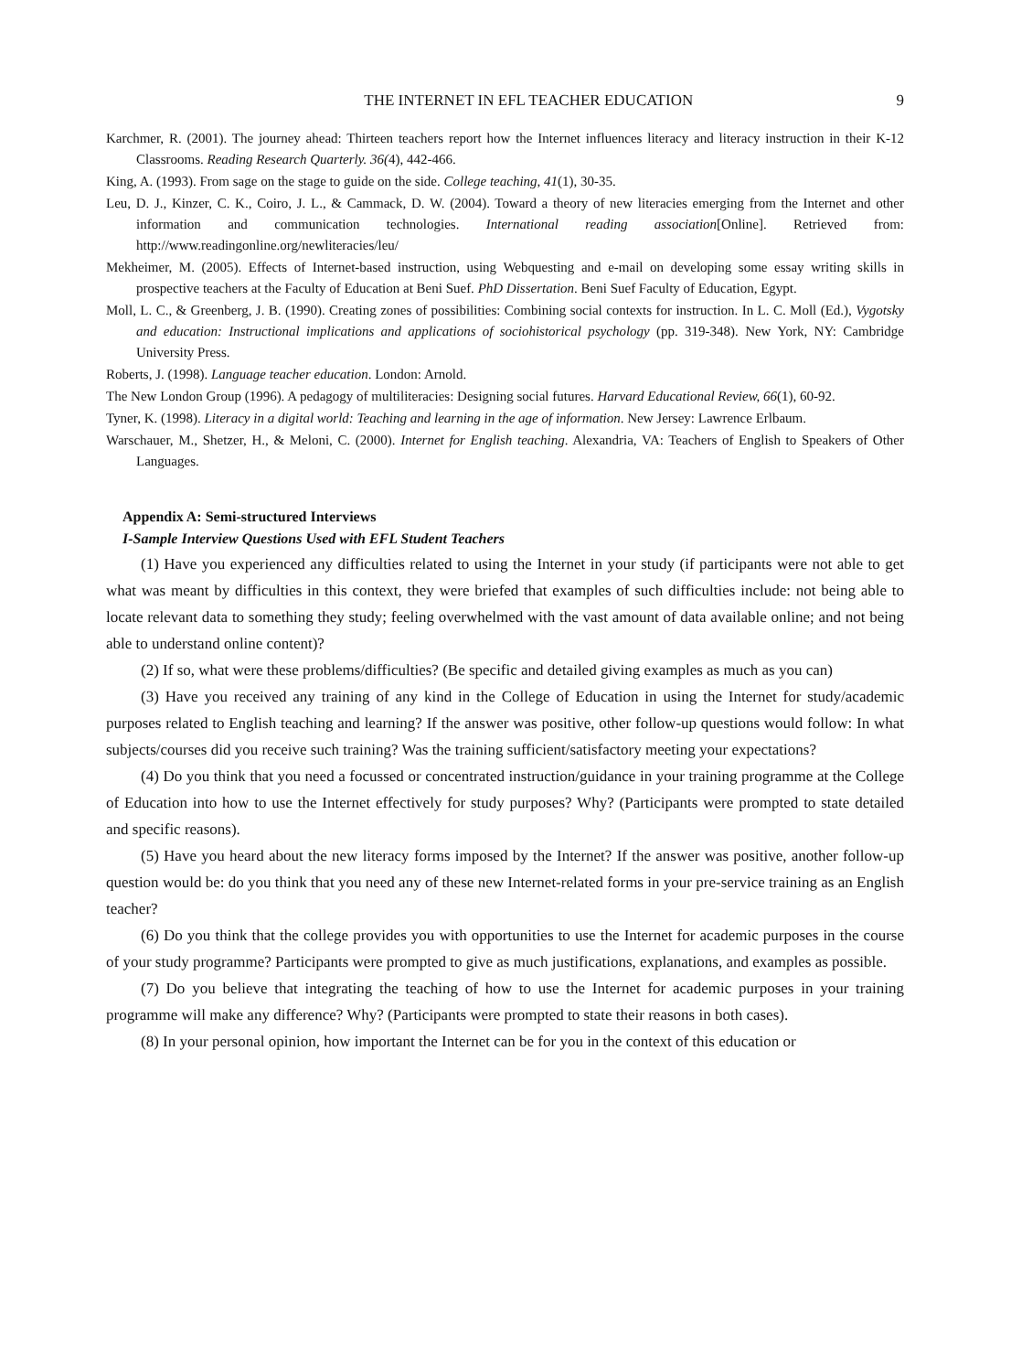THE INTERNET IN EFL TEACHER EDUCATION 9
Karchmer, R. (2001). The journey ahead: Thirteen teachers report how the Internet influences literacy and literacy instruction in their K-12 Classrooms. Reading Research Quarterly. 36(4), 442-466.
King, A. (1993). From sage on the stage to guide on the side. College teaching, 41(1), 30-35.
Leu, D. J., Kinzer, C. K., Coiro, J. L., & Cammack, D. W. (2004). Toward a theory of new literacies emerging from the Internet and other information and communication technologies. International reading association[Online]. Retrieved from: http://www.readingonline.org/newliteracies/leu/
Mekheimer, M. (2005). Effects of Internet-based instruction, using Webquesting and e-mail on developing some essay writing skills in prospective teachers at the Faculty of Education at Beni Suef. PhD Dissertation. Beni Suef Faculty of Education, Egypt.
Moll, L. C., & Greenberg, J. B. (1990). Creating zones of possibilities: Combining social contexts for instruction. In L. C. Moll (Ed.), Vygotsky and education: Instructional implications and applications of sociohistorical psychology (pp. 319-348). New York, NY: Cambridge University Press.
Roberts, J. (1998). Language teacher education. London: Arnold.
The New London Group (1996). A pedagogy of multiliteracies: Designing social futures. Harvard Educational Review, 66(1), 60-92.
Tyner, K. (1998). Literacy in a digital world: Teaching and learning in the age of information. New Jersey: Lawrence Erlbaum.
Warschauer, M., Shetzer, H., & Meloni, C. (2000). Internet for English teaching. Alexandria, VA: Teachers of English to Speakers of Other Languages.
Appendix A: Semi-structured Interviews
I-Sample Interview Questions Used with EFL Student Teachers
(1) Have you experienced any difficulties related to using the Internet in your study (if participants were not able to get what was meant by difficulties in this context, they were briefed that examples of such difficulties include: not being able to locate relevant data to something they study; feeling overwhelmed with the vast amount of data available online; and not being able to understand online content)?
(2) If so, what were these problems/difficulties? (Be specific and detailed giving examples as much as you can)
(3) Have you received any training of any kind in the College of Education in using the Internet for study/academic purposes related to English teaching and learning? If the answer was positive, other follow-up questions would follow: In what subjects/courses did you receive such training? Was the training sufficient/satisfactory meeting your expectations?
(4) Do you think that you need a focussed or concentrated instruction/guidance in your training programme at the College of Education into how to use the Internet effectively for study purposes? Why? (Participants were prompted to state detailed and specific reasons).
(5) Have you heard about the new literacy forms imposed by the Internet? If the answer was positive, another follow-up question would be: do you think that you need any of these new Internet-related forms in your pre-service training as an English teacher?
(6) Do you think that the college provides you with opportunities to use the Internet for academic purposes in the course of your study programme? Participants were prompted to give as much justifications, explanations, and examples as possible.
(7) Do you believe that integrating the teaching of how to use the Internet for academic purposes in your training programme will make any difference? Why? (Participants were prompted to state their reasons in both cases).
(8) In your personal opinion, how important the Internet can be for you in the context of this education or